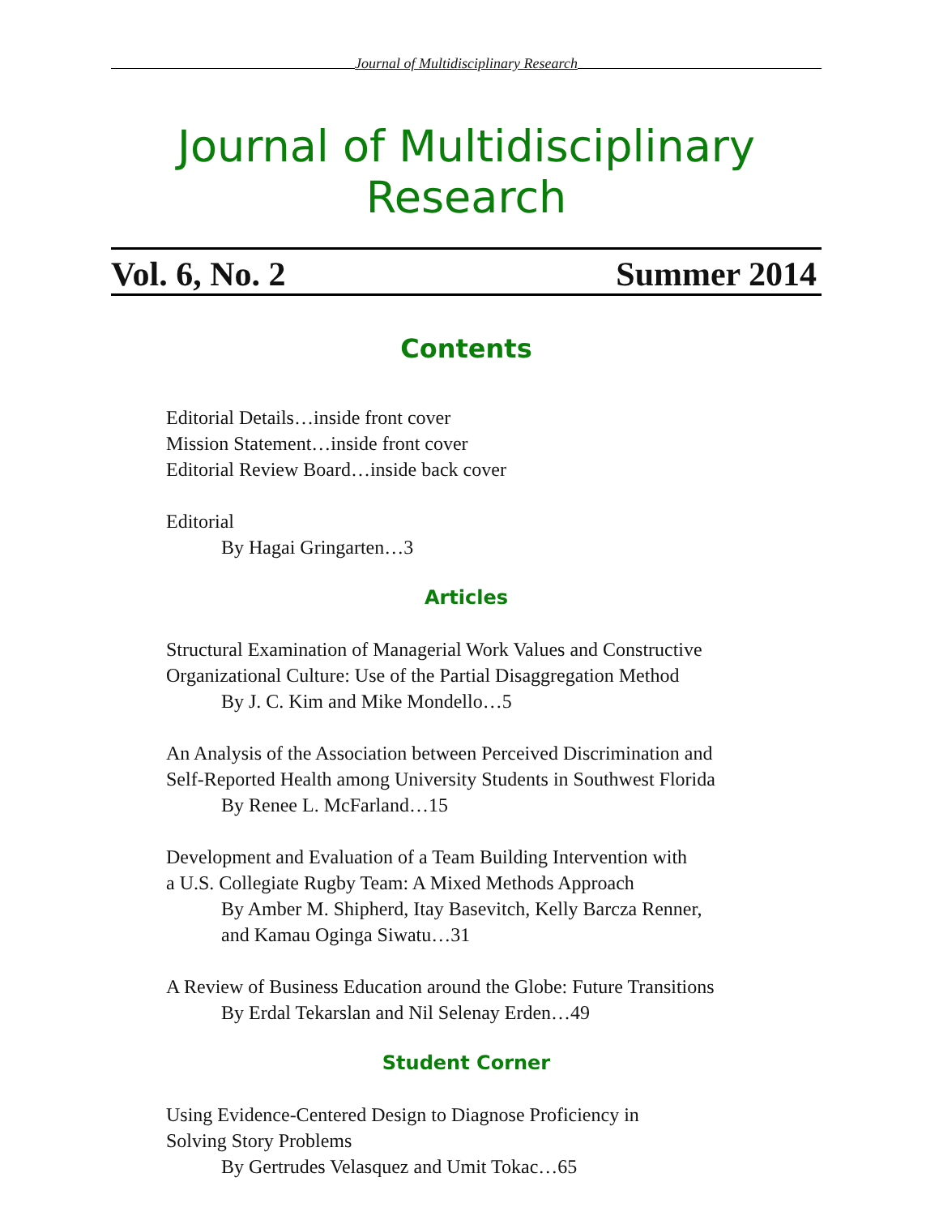Journal of Multidisciplinary Research
Journal of Multidisciplinary Research
Vol. 6, No. 2 Summer 2014
Contents
Editorial Details…inside front cover
Mission Statement…inside front cover
Editorial Review Board…inside back cover
Editorial
By Hagai Gringarten…3
Articles
Structural Examination of Managerial Work Values and Constructive
Organizational Culture: Use of the Partial Disaggregation Method
By J. C. Kim and Mike Mondello…5
An Analysis of the Association between Perceived Discrimination and
Self-Reported Health among University Students in Southwest Florida
By Renee L. McFarland…15
Development and Evaluation of a Team Building Intervention with
a U.S. Collegiate Rugby Team: A Mixed Methods Approach
By Amber M. Shipherd, Itay Basevitch, Kelly Barcza Renner,
and Kamau Oginga Siwatu…31
A Review of Business Education around the Globe: Future Transitions
By Erdal Tekarslan and Nil Selenay Erden…49
Student Corner
Using Evidence-Centered Design to Diagnose Proficiency in
Solving Story Problems
By Gertrudes Velasquez and Umit Tokac…65